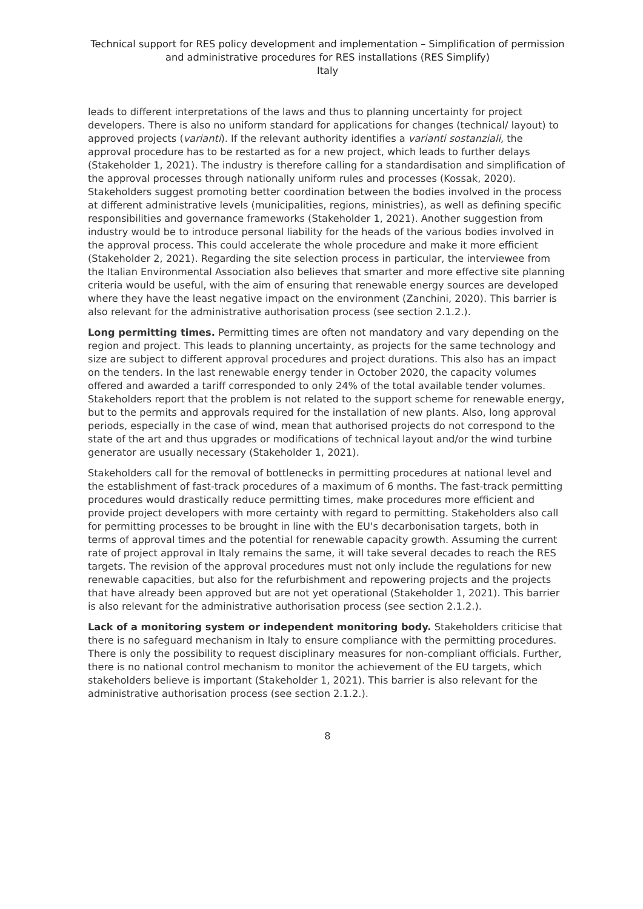Technical support for RES policy development and implementation – Simplification of permission and administrative procedures for RES installations (RES Simplify)
Italy
leads to different interpretations of the laws and thus to planning uncertainty for project developers. There is also no uniform standard for applications for changes (technical/ layout) to approved projects (varianti). If the relevant authority identifies a varianti sostanziali, the approval procedure has to be restarted as for a new project, which leads to further delays (Stakeholder 1, 2021). The industry is therefore calling for a standardisation and simplification of the approval processes through nationally uniform rules and processes (Kossak, 2020). Stakeholders suggest promoting better coordination between the bodies involved in the process at different administrative levels (municipalities, regions, ministries), as well as defining specific responsibilities and governance frameworks (Stakeholder 1, 2021). Another suggestion from industry would be to introduce personal liability for the heads of the various bodies involved in the approval process. This could accelerate the whole procedure and make it more efficient (Stakeholder 2, 2021). Regarding the site selection process in particular, the interviewee from the Italian Environmental Association also believes that smarter and more effective site planning criteria would be useful, with the aim of ensuring that renewable energy sources are developed where they have the least negative impact on the environment (Zanchini, 2020). This barrier is also relevant for the administrative authorisation process (see section 2.1.2.).
Long permitting times. Permitting times are often not mandatory and vary depending on the region and project. This leads to planning uncertainty, as projects for the same technology and size are subject to different approval procedures and project durations. This also has an impact on the tenders. In the last renewable energy tender in October 2020, the capacity volumes offered and awarded a tariff corresponded to only 24% of the total available tender volumes. Stakeholders report that the problem is not related to the support scheme for renewable energy, but to the permits and approvals required for the installation of new plants. Also, long approval periods, especially in the case of wind, mean that authorised projects do not correspond to the state of the art and thus upgrades or modifications of technical layout and/or the wind turbine generator are usually necessary (Stakeholder 1, 2021).
Stakeholders call for the removal of bottlenecks in permitting procedures at national level and the establishment of fast-track procedures of a maximum of 6 months. The fast-track permitting procedures would drastically reduce permitting times, make procedures more efficient and provide project developers with more certainty with regard to permitting. Stakeholders also call for permitting processes to be brought in line with the EU's decarbonisation targets, both in terms of approval times and the potential for renewable capacity growth. Assuming the current rate of project approval in Italy remains the same, it will take several decades to reach the RES targets. The revision of the approval procedures must not only include the regulations for new renewable capacities, but also for the refurbishment and repowering projects and the projects that have already been approved but are not yet operational (Stakeholder 1, 2021). This barrier is also relevant for the administrative authorisation process (see section 2.1.2.).
Lack of a monitoring system or independent monitoring body. Stakeholders criticise that there is no safeguard mechanism in Italy to ensure compliance with the permitting procedures. There is only the possibility to request disciplinary measures for non-compliant officials. Further, there is no national control mechanism to monitor the achievement of the EU targets, which stakeholders believe is important (Stakeholder 1, 2021). This barrier is also relevant for the administrative authorisation process (see section 2.1.2.).
8